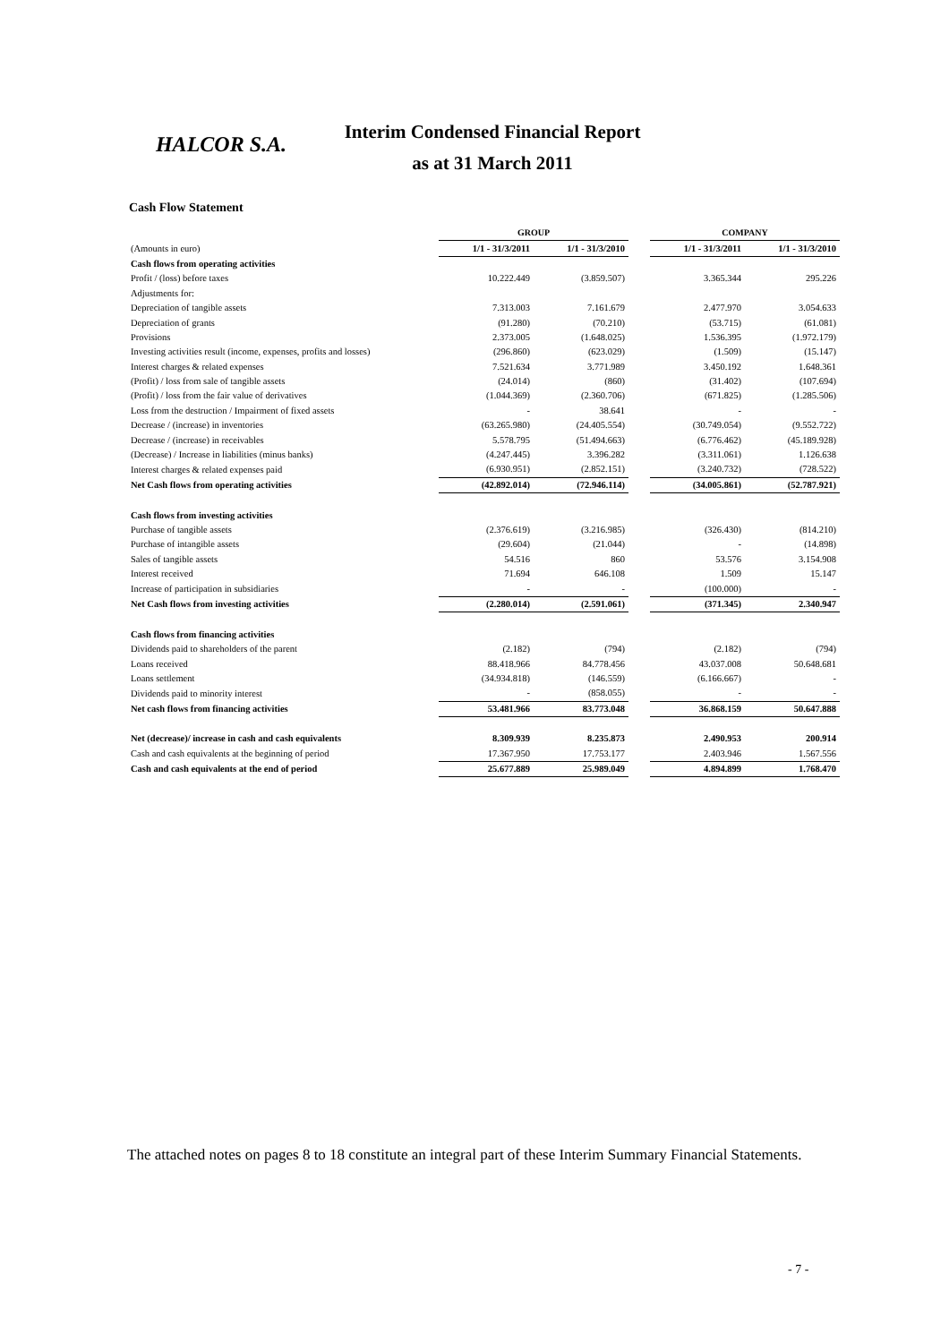HALCOR S.A.
Interim Condensed Financial Report
as at 31 March 2011
Cash Flow Statement
| | GROUP | | | COMPANY | |
| --- | --- | --- | --- | --- | --- |
| (Amounts in euro) | 1/1 - 31/3/2011 | 1/1 - 31/3/2010 | | 1/1 - 31/3/2011 | 1/1 - 31/3/2010 |
| Cash flows from operating activities | | | | | |
| Profit / (loss) before taxes | 10.222.449 | (3.859.507) | | 3.365.344 | 295.226 |
| Adjustments for: | | | | | |
| Depreciation of tangible assets | 7.313.003 | 7.161.679 | | 2.477.970 | 3.054.633 |
| Depreciation of grants | (91.280) | (70.210) | | (53.715) | (61.081) |
| Provisions | 2.373.005 | (1.648.025) | | 1.536.395 | (1.972.179) |
| Investing activities result (income, expenses, profits and losses) | (296.860) | (623.029) | | (1.509) | (15.147) |
| Interest charges & related expenses | 7.521.634 | 3.771.989 | | 3.450.192 | 1.648.361 |
| (Profit) / loss from sale of tangible assets | (24.014) | (860) | | (31.402) | (107.694) |
| (Profit) / loss from the fair value of derivatives | (1.044.369) | (2.360.706) | | (671.825) | (1.285.506) |
| Loss from the destruction / Impairment of fixed assets | - | 38.641 | | - | - |
| Decrease / (increase) in inventories | (63.265.980) | (24.405.554) | | (30.749.054) | (9.552.722) |
| Decrease / (increase) in receivables | 5.578.795 | (51.494.663) | | (6.776.462) | (45.189.928) |
| (Decrease) / Increase in liabilities (minus banks) | (4.247.445) | 3.396.282 | | (3.311.061) | 1.126.638 |
| Interest charges & related expenses paid | (6.930.951) | (2.852.151) | | (3.240.732) | (728.522) |
| Net Cash flows from operating activities | (42.892.014) | (72.946.114) | | (34.005.861) | (52.787.921) |
| Cash flows from investing activities | | | | | |
| Purchase of tangible assets | (2.376.619) | (3.216.985) | | (326.430) | (814.210) |
| Purchase of intangible assets | (29.604) | (21.044) | | - | (14.898) |
| Sales of tangible assets | 54.516 | 860 | | 53.576 | 3.154.908 |
| Interest received | 71.694 | 646.108 | | 1.509 | 15.147 |
| Increase of participation in subsidiaries | - | - | | (100.000) | - |
| Net Cash flows from investing activities | (2.280.014) | (2.591.061) | | (371.345) | 2.340.947 |
| Cash flows from financing activities | | | | | |
| Dividends paid to shareholders of the parent | (2.182) | (794) | | (2.182) | (794) |
| Loans received | 88.418.966 | 84.778.456 | | 43.037.008 | 50.648.681 |
| Loans settlement | (34.934.818) | (146.559) | | (6.166.667) | - |
| Dividends paid to minority interest | - | (858.055) | | - | - |
| Net cash flows from financing activities | 53.481.966 | 83.773.048 | | 36.868.159 | 50.647.888 |
| Net (decrease)/ increase in cash and cash equivalents | 8.309.939 | 8.235.873 | | 2.490.953 | 200.914 |
| Cash and cash equivalents at the beginning of period | 17.367.950 | 17.753.177 | | 2.403.946 | 1.567.556 |
| Cash and cash equivalents at the end of period | 25.677.889 | 25.989.049 | | 4.894.899 | 1.768.470 |
The attached notes on pages 8 to 18 constitute an integral part of these Interim Summary Financial Statements.
- 7 -